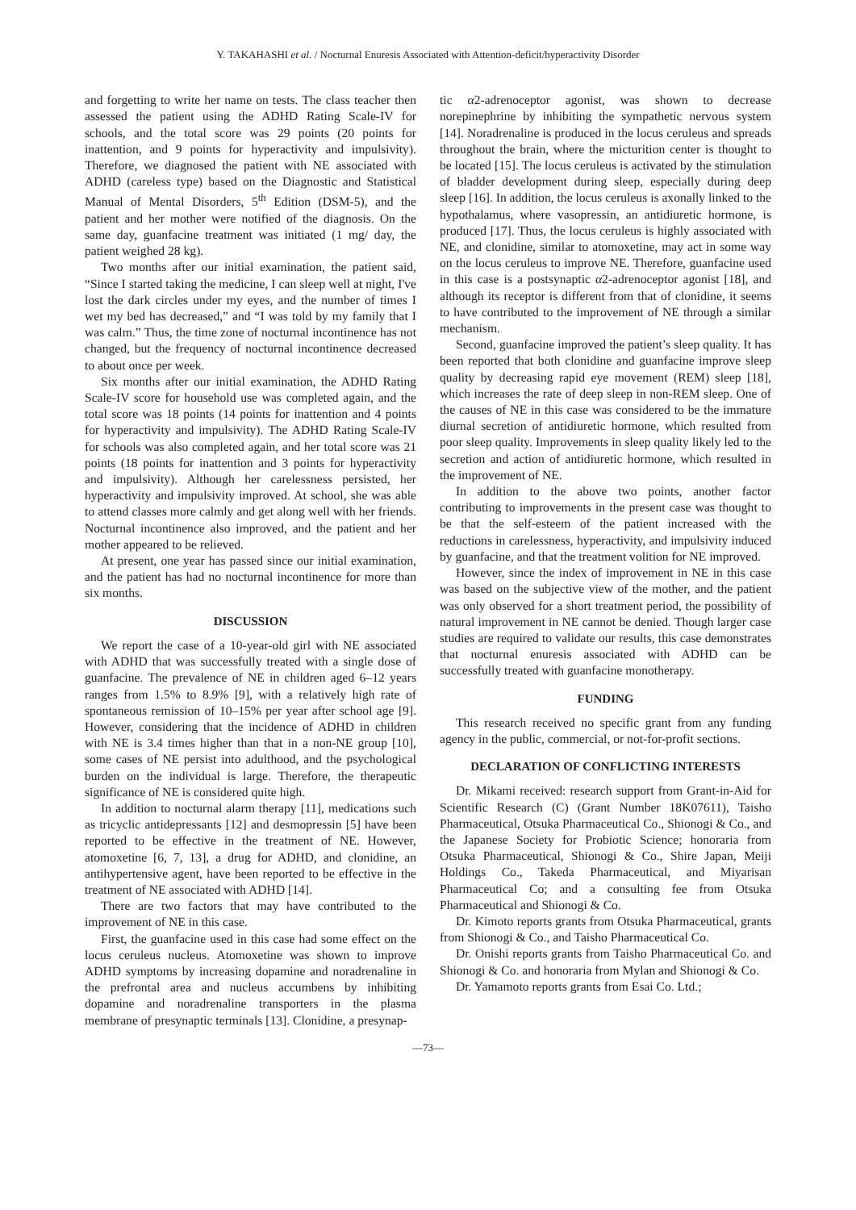Y. TAKAHASHI et al. / Nocturnal Enuresis Associated with Attention-deficit/hyperactivity Disorder
and forgetting to write her name on tests. The class teacher then assessed the patient using the ADHD Rating Scale-IV for schools, and the total score was 29 points (20 points for inattention, and 9 points for hyperactivity and impulsivity). Therefore, we diagnosed the patient with NE associated with ADHD (careless type) based on the Diagnostic and Statistical Manual of Mental Disorders, 5<sup>th</sup> Edition (DSM-5), and the patient and her mother were notified of the diagnosis. On the same day, guanfacine treatment was initiated (1 mg/ day, the patient weighed 28 kg).
Two months after our initial examination, the patient said, “Since I started taking the medicine, I can sleep well at night, I've lost the dark circles under my eyes, and the number of times I wet my bed has decreased,” and “I was told by my family that I was calm.” Thus, the time zone of nocturnal incontinence has not changed, but the frequency of nocturnal incontinence decreased to about once per week.
Six months after our initial examination, the ADHD Rating Scale-IV score for household use was completed again, and the total score was 18 points (14 points for inattention and 4 points for hyperactivity and impulsivity). The ADHD Rating Scale-IV for schools was also completed again, and her total score was 21 points (18 points for inattention and 3 points for hyperactivity and impulsivity). Although her carelessness persisted, her hyperactivity and impulsivity improved. At school, she was able to attend classes more calmly and get along well with her friends. Nocturnal incontinence also improved, and the patient and her mother appeared to be relieved.
At present, one year has passed since our initial examination, and the patient has had no nocturnal incontinence for more than six months.
DISCUSSION
We report the case of a 10-year-old girl with NE associated with ADHD that was successfully treated with a single dose of guanfacine. The prevalence of NE in children aged 6–12 years ranges from 1.5% to 8.9% [9], with a relatively high rate of spontaneous remission of 10–15% per year after school age [9]. However, considering that the incidence of ADHD in children with NE is 3.4 times higher than that in a non-NE group [10], some cases of NE persist into adulthood, and the psychological burden on the individual is large. Therefore, the therapeutic significance of NE is considered quite high.
In addition to nocturnal alarm therapy [11], medications such as tricyclic antidepressants [12] and desmopressin [5] have been reported to be effective in the treatment of NE. However, atomoxetine [6, 7, 13], a drug for ADHD, and clonidine, an antihypertensive agent, have been reported to be effective in the treatment of NE associated with ADHD [14].
There are two factors that may have contributed to the improvement of NE in this case.
First, the guanfacine used in this case had some effect on the locus ceruleus nucleus. Atomoxetine was shown to improve ADHD symptoms by increasing dopamine and noradrenaline in the prefrontal area and nucleus accumbens by inhibiting dopamine and noradrenaline transporters in the plasma membrane of presynaptic terminals [13]. Clonidine, a presynap-
tic α2-adrenoceptor agonist, was shown to decrease norepinephrine by inhibiting the sympathetic nervous system [14]. Noradrenaline is produced in the locus ceruleus and spreads throughout the brain, where the micturition center is thought to be located [15]. The locus ceruleus is activated by the stimulation of bladder development during sleep, especially during deep sleep [16]. In addition, the locus ceruleus is axonally linked to the hypothalamus, where vasopressin, an antidiuretic hormone, is produced [17]. Thus, the locus ceruleus is highly associated with NE, and clonidine, similar to atomoxetine, may act in some way on the locus ceruleus to improve NE. Therefore, guanfacine used in this case is a postsynaptic α2-adrenoceptor agonist [18], and although its receptor is different from that of clonidine, it seems to have contributed to the improvement of NE through a similar mechanism.
Second, guanfacine improved the patient’s sleep quality. It has been reported that both clonidine and guanfacine improve sleep quality by decreasing rapid eye movement (REM) sleep [18], which increases the rate of deep sleep in non-REM sleep. One of the causes of NE in this case was considered to be the immature diurnal secretion of antidiuretic hormone, which resulted from poor sleep quality. Improvements in sleep quality likely led to the secretion and action of antidiuretic hormone, which resulted in the improvement of NE.
In addition to the above two points, another factor contributing to improvements in the present case was thought to be that the self-esteem of the patient increased with the reductions in carelessness, hyperactivity, and impulsivity induced by guanfacine, and that the treatment volition for NE improved.
However, since the index of improvement in NE in this case was based on the subjective view of the mother, and the patient was only observed for a short treatment period, the possibility of natural improvement in NE cannot be denied. Though larger case studies are required to validate our results, this case demonstrates that nocturnal enuresis associated with ADHD can be successfully treated with guanfacine monotherapy.
FUNDING
This research received no specific grant from any funding agency in the public, commercial, or not-for-profit sections.
DECLARATION OF CONFLICTING INTERESTS
Dr. Mikami received: research support from Grant-in-Aid for Scientific Research (C) (Grant Number 18K07611), Taisho Pharmaceutical, Otsuka Pharmaceutical Co., Shionogi & Co., and the Japanese Society for Probiotic Science; honoraria from Otsuka Pharmaceutical, Shionogi & Co., Shire Japan, Meiji Holdings Co., Takeda Pharmaceutical, and Miyarisan Pharmaceutical Co; and a consulting fee from Otsuka Pharmaceutical and Shionogi & Co.
Dr. Kimoto reports grants from Otsuka Pharmaceutical, grants from Shionogi & Co., and Taisho Pharmaceutical Co.
Dr. Onishi reports grants from Taisho Pharmaceutical Co. and Shionogi & Co. and honoraria from Mylan and Shionogi & Co.
Dr. Yamamoto reports grants from Esai Co. Ltd.;
—73—